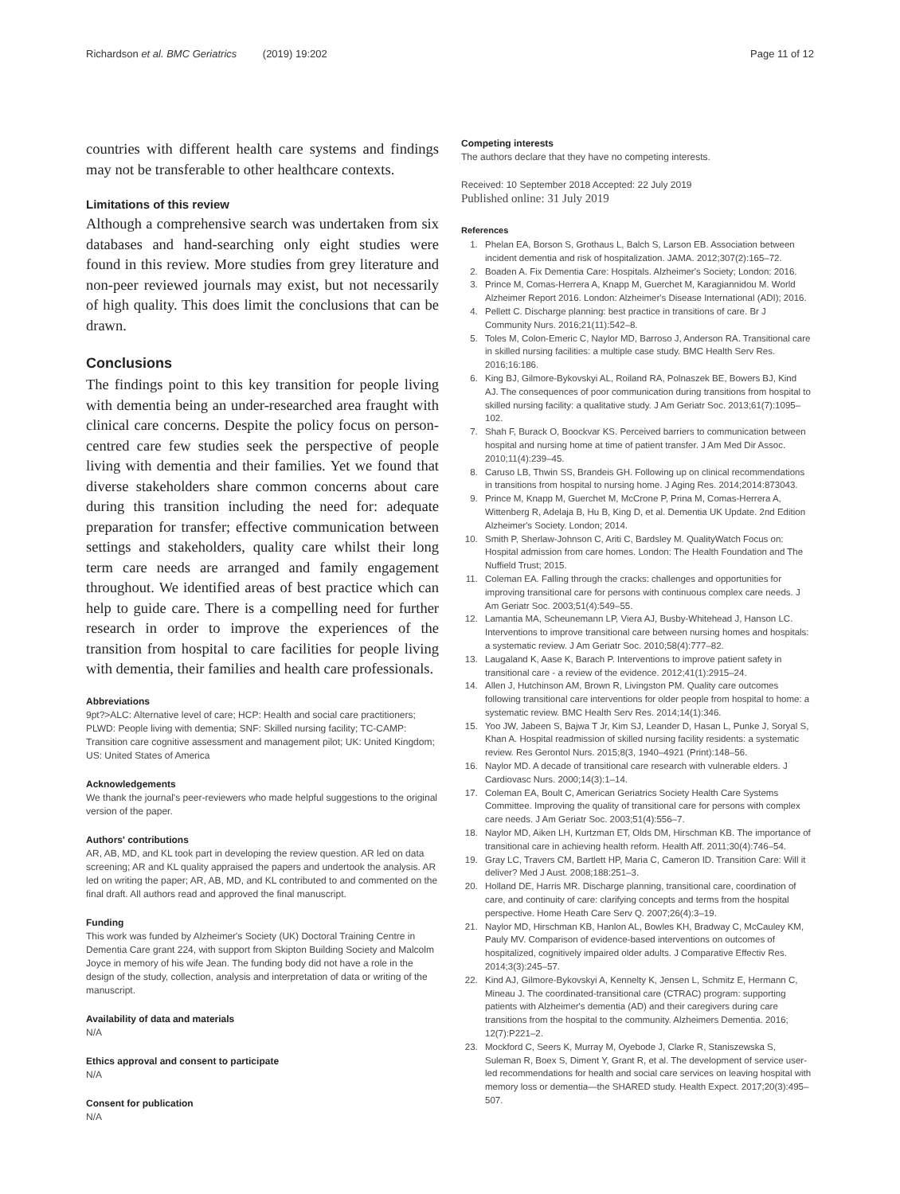Richardson et al. BMC Geriatrics (2019) 19:202 Page 11 of 12
countries with different health care systems and findings may not be transferable to other healthcare contexts.
Limitations of this review
Although a comprehensive search was undertaken from six databases and hand-searching only eight studies were found in this review. More studies from grey literature and non-peer reviewed journals may exist, but not necessarily of high quality. This does limit the conclusions that can be drawn.
Conclusions
The findings point to this key transition for people living with dementia being an under-researched area fraught with clinical care concerns. Despite the policy focus on person-centred care few studies seek the perspective of people living with dementia and their families. Yet we found that diverse stakeholders share common concerns about care during this transition including the need for: adequate preparation for transfer; effective communication between settings and stakeholders, quality care whilst their long term care needs are arranged and family engagement throughout. We identified areas of best practice which can help to guide care. There is a compelling need for further research in order to improve the experiences of the transition from hospital to care facilities for people living with dementia, their families and health care professionals.
Abbreviations
9pt?>ALC: Alternative level of care; HCP: Health and social care practitioners; PLWD: People living with dementia; SNF: Skilled nursing facility; TC-CAMP: Transition care cognitive assessment and management pilot; UK: United Kingdom; US: United States of America
Acknowledgements
We thank the journal's peer-reviewers who made helpful suggestions to the original version of the paper.
Authors' contributions
AR, AB, MD, and KL took part in developing the review question. AR led on data screening; AR and KL quality appraised the papers and undertook the analysis. AR led on writing the paper; AR, AB, MD, and KL contributed to and commented on the final draft. All authors read and approved the final manuscript.
Funding
This work was funded by Alzheimer's Society (UK) Doctoral Training Centre in Dementia Care grant 224, with support from Skipton Building Society and Malcolm Joyce in memory of his wife Jean. The funding body did not have a role in the design of the study, collection, analysis and interpretation of data or writing of the manuscript.
Availability of data and materials
N/A
Ethics approval and consent to participate
N/A
Consent for publication
N/A
Competing interests
The authors declare that they have no competing interests.
Received: 10 September 2018 Accepted: 22 July 2019
Published online: 31 July 2019
References
1. Phelan EA, Borson S, Grothaus L, Balch S, Larson EB. Association between incident dementia and risk of hospitalization. JAMA. 2012;307(2):165–72.
2. Boaden A. Fix Dementia Care: Hospitals. Alzheimer's Society; London: 2016.
3. Prince M, Comas-Herrera A, Knapp M, Guerchet M, Karagiannidou M. World Alzheimer Report 2016. London: Alzheimer's Disease International (ADI); 2016.
4. Pellett C. Discharge planning: best practice in transitions of care. Br J Community Nurs. 2016;21(11):542–8.
5. Toles M, Colon-Emeric C, Naylor MD, Barroso J, Anderson RA. Transitional care in skilled nursing facilities: a multiple case study. BMC Health Serv Res. 2016;16:186.
6. King BJ, Gilmore-Bykovskyi AL, Roiland RA, Polnaszek BE, Bowers BJ, Kind AJ. The consequences of poor communication during transitions from hospital to skilled nursing facility: a qualitative study. J Am Geriatr Soc. 2013;61(7):1095–102.
7. Shah F, Burack O, Boockvar KS. Perceived barriers to communication between hospital and nursing home at time of patient transfer. J Am Med Dir Assoc. 2010;11(4):239–45.
8. Caruso LB, Thwin SS, Brandeis GH. Following up on clinical recommendations in transitions from hospital to nursing home. J Aging Res. 2014;2014:873043.
9. Prince M, Knapp M, Guerchet M, McCrone P, Prina M, Comas-Herrera A, Wittenberg R, Adelaja B, Hu B, King D, et al. Dementia UK Update. 2nd Edition Alzheimer's Society. London; 2014.
10. Smith P, Sherlaw-Johnson C, Ariti C, Bardsley M. QualityWatch Focus on: Hospital admission from care homes. London: The Health Foundation and The Nuffield Trust; 2015.
11. Coleman EA. Falling through the cracks: challenges and opportunities for improving transitional care for persons with continuous complex care needs. J Am Geriatr Soc. 2003;51(4):549–55.
12. Lamantia MA, Scheunemann LP, Viera AJ, Busby-Whitehead J, Hanson LC. Interventions to improve transitional care between nursing homes and hospitals: a systematic review. J Am Geriatr Soc. 2010;58(4):777–82.
13. Laugaland K, Aase K, Barach P. Interventions to improve patient safety in transitional care - a review of the evidence. 2012;41(1):2915–24.
14. Allen J, Hutchinson AM, Brown R, Livingston PM. Quality care outcomes following transitional care interventions for older people from hospital to home: a systematic review. BMC Health Serv Res. 2014;14(1):346.
15. Yoo JW, Jabeen S, Bajwa T Jr, Kim SJ, Leander D, Hasan L, Punke J, Soryal S, Khan A. Hospital readmission of skilled nursing facility residents: a systematic review. Res Gerontol Nurs. 2015;8(3, 1940–4921 (Print):148–56.
16. Naylor MD. A decade of transitional care research with vulnerable elders. J Cardiovasc Nurs. 2000;14(3):1–14.
17. Coleman EA, Boult C, American Geriatrics Society Health Care Systems Committee. Improving the quality of transitional care for persons with complex care needs. J Am Geriatr Soc. 2003;51(4):556–7.
18. Naylor MD, Aiken LH, Kurtzman ET, Olds DM, Hirschman KB. The importance of transitional care in achieving health reform. Health Aff. 2011;30(4):746–54.
19. Gray LC, Travers CM, Bartlett HP, Maria C, Cameron ID. Transition Care: Will it deliver? Med J Aust. 2008;188:251–3.
20. Holland DE, Harris MR. Discharge planning, transitional care, coordination of care, and continuity of care: clarifying concepts and terms from the hospital perspective. Home Heath Care Serv Q. 2007;26(4):3–19.
21. Naylor MD, Hirschman KB, Hanlon AL, Bowles KH, Bradway C, McCauley KM, Pauly MV. Comparison of evidence-based interventions on outcomes of hospitalized, cognitively impaired older adults. J Comparative Effectiv Res. 2014;3(3):245–57.
22. Kind AJ, Gilmore-Bykovskyi A, Kennelty K, Jensen L, Schmitz E, Hermann C, Mineau J. The coordinated-transitional care (CTRAC) program: supporting patients with Alzheimer's dementia (AD) and their caregivers during care transitions from the hospital to the community. Alzheimers Dementia. 2016; 12(7):P221–2.
23. Mockford C, Seers K, Murray M, Oyebode J, Clarke R, Staniszewska S, Suleman R, Boex S, Diment Y, Grant R, et al. The development of service user-led recommendations for health and social care services on leaving hospital with memory loss or dementia—the SHARED study. Health Expect. 2017;20(3):495–507.